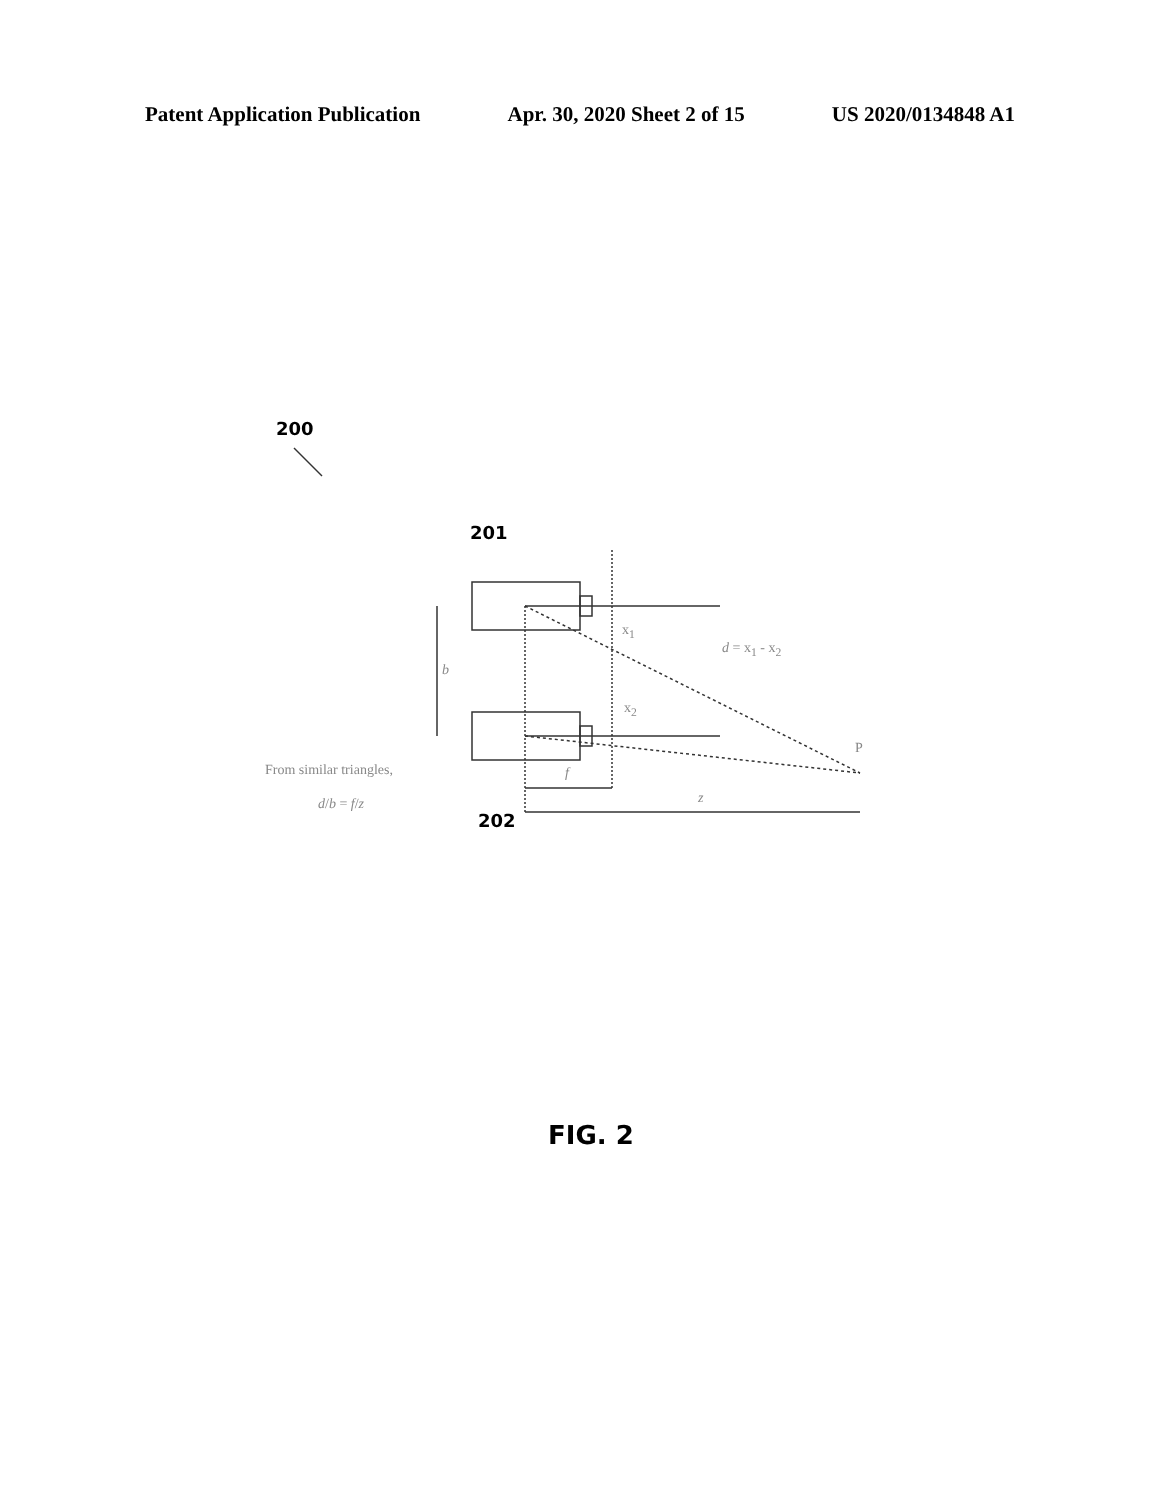Patent Application Publication Apr. 30, 2020 Sheet 2 of 15 US 2020/0134848 A1
200
201
202
x<sub>1</sub>
d = x<sub>1</sub> - x<sub>2</sub>
b
x<sub>2</sub>
P
f
z
From similar triangles,
d/b = f/z
FIG. 2